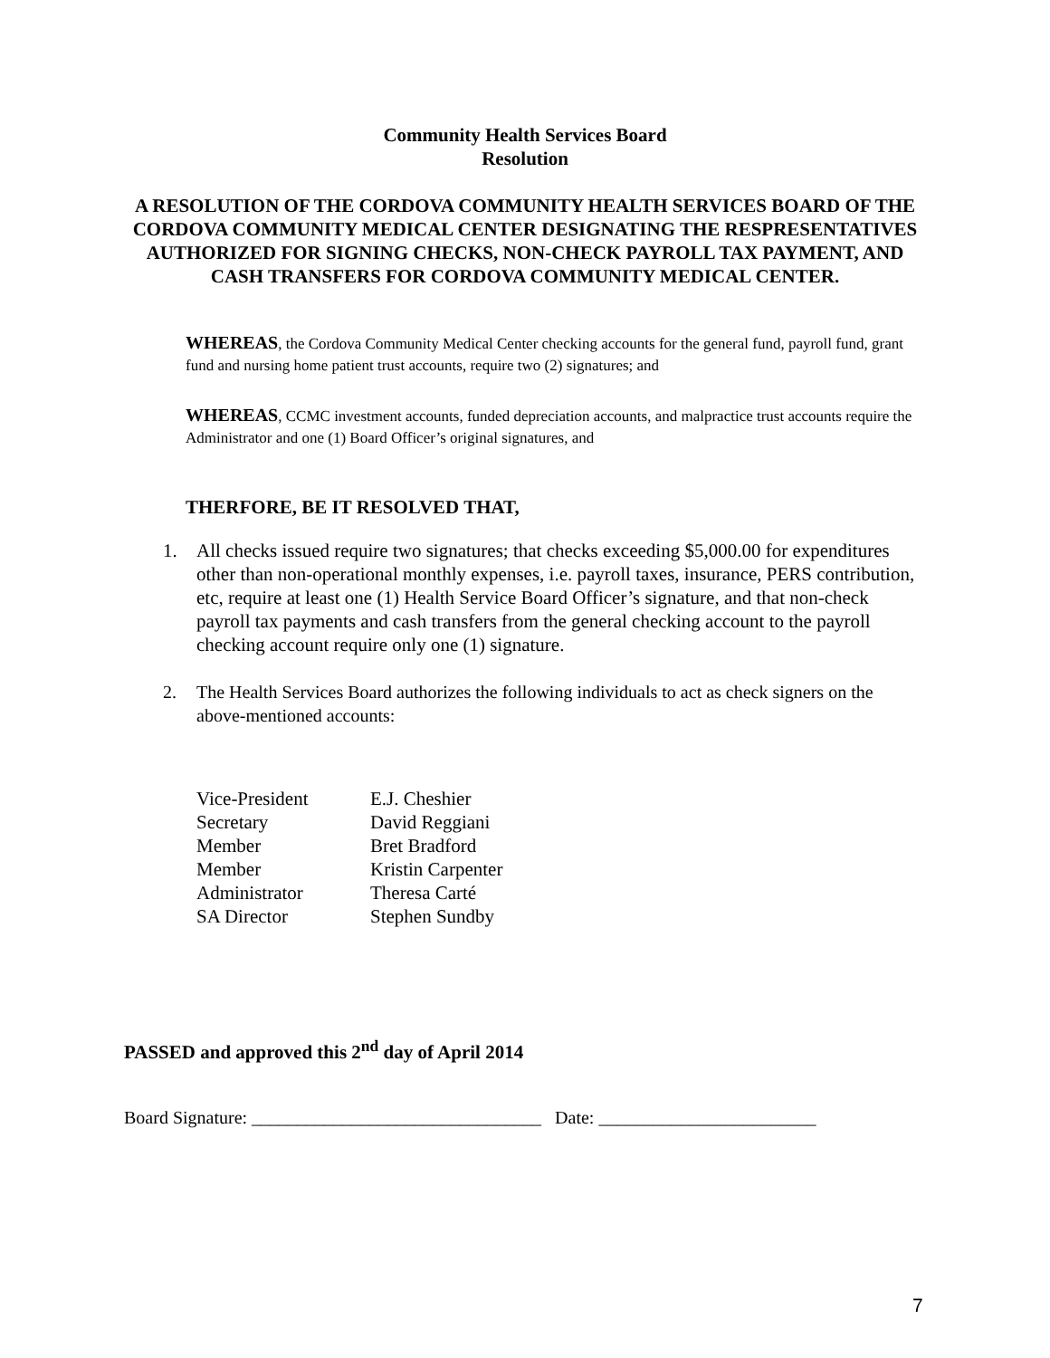Community Health Services Board
Resolution
A RESOLUTION OF THE CORDOVA COMMUNITY HEALTH SERVICES BOARD OF THE CORDOVA COMMUNITY MEDICAL CENTER DESIGNATING THE RESPRESENTATIVES AUTHORIZED FOR SIGNING CHECKS, NON-CHECK PAYROLL TAX PAYMENT, AND CASH TRANSFERS FOR CORDOVA COMMUNITY MEDICAL CENTER.
WHEREAS, the Cordova Community Medical Center checking accounts for the general fund, payroll fund, grant fund and nursing home patient trust accounts, require two (2) signatures; and
WHEREAS, CCMC investment accounts, funded depreciation accounts, and malpractice trust accounts require the Administrator and one (1) Board Officer’s original signatures, and
THERFORE, BE IT RESOLVED THAT,
1. All checks issued require two signatures; that checks exceeding $5,000.00 for expenditures other than non-operational monthly expenses, i.e. payroll taxes, insurance, PERS contribution, etc, require at least one (1) Health Service Board Officer’s signature, and that non-check payroll tax payments and cash transfers from the general checking account to the payroll checking account require only one (1) signature.
2. The Health Services Board authorizes the following individuals to act as check signers on the above-mentioned accounts:
| Vice-President | E.J. Cheshier |
| Secretary | David Reggiani |
| Member | Bret Bradford |
| Member | Kristin Carpenter |
| Administrator | Theresa Carté |
| SA Director | Stephen Sundby |
PASSED and approved this 2<sup>nd</sup> day of April 2014
Board Signature: ________________________________ Date: ________________________
7